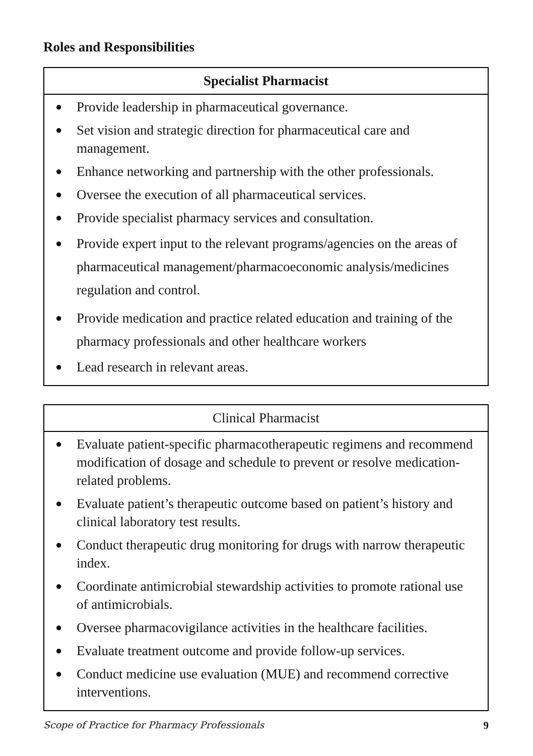Roles and Responsibilities
| Specialist Pharmacist |
| --- |
| ● Provide leadership in pharmaceutical governance. ● Set vision and strategic direction for pharmaceutical care and management. ● Enhance networking and partnership with the other professionals. ● Oversee the execution of all pharmaceutical services. ● Provide specialist pharmacy services and consultation. ● Provide expert input to the relevant programs/agencies on the areas of pharmaceutical management/pharmacoeconomic analysis/medicines regulation and control. ● Provide medication and practice related education and training of the pharmacy professionals and other healthcare workers ● Lead research in relevant areas. |
| Clinical Pharmacist |
| --- |
| ● Evaluate patient-specific pharmacotherapeutic regimens and recommend modification of dosage and schedule to prevent or resolve medication-related problems. ● Evaluate patient’s therapeutic outcome based on patient’s history and clinical laboratory test results. ● Conduct therapeutic drug monitoring for drugs with narrow therapeutic index. ● Coordinate antimicrobial stewardship activities to promote rational use of antimicrobials. ● Oversee pharmacovigilance activities in the healthcare facilities. ● Evaluate treatment outcome and provide follow-up services. ● Conduct medicine use evaluation (MUE) and recommend corrective interventions. |
Scope of Practice for Pharmacy Professionals 9